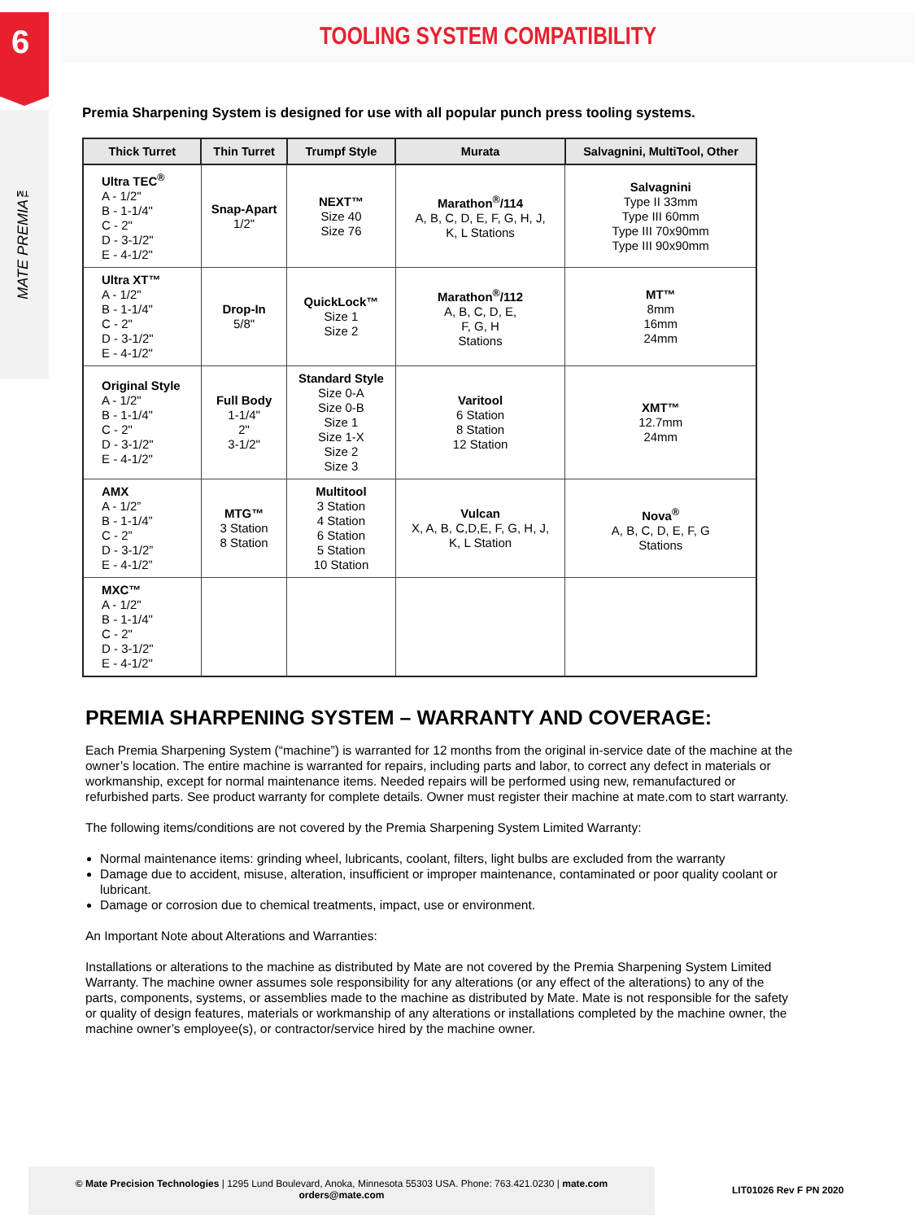6
MATE PREMIA™
TOOLING SYSTEM COMPATIBILITY
Premia Sharpening System is designed for use with all popular punch press tooling systems.
| Thick Turret | Thin Turret | Trumpf Style | Murata | Salvagnini, MultiTool, Other |
| --- | --- | --- | --- | --- |
| Ultra TEC<sup>®</sup> A - 1/2" B - 1-1/4" C - 2" D - 3-1/2" E - 4-1/2" | Snap-Apart 1/2" | NEXT™ Size 40 Size 76 | Marathon<sup>®</sup>/114 A, B, C, D, E, F, G, H, J, K, L Stations | Salvagnini Type II 33mm Type III 60mm Type III 70x90mm Type III 90x90mm |
| Ultra XT™ A - 1/2" B - 1-1/4" C - 2" D - 3-1/2" E - 4-1/2" | Drop-In 5/8" | QuickLock™ Size 1 Size 2 | Marathon<sup>®</sup>/112 A, B, C, D, E, F, G, H Stations | MT™ 8mm 16mm 24mm |
| Original Style A - 1/2" B - 1-1/4" C - 2" D - 3-1/2" E - 4-1/2" | Full Body 1-1/4" 2" 3-1/2" | Standard Style Size 0-A Size 0-B Size 1 Size 1-X Size 2 Size 3 | Varitool 6 Station 8 Station 12 Station | XMT™ 12.7mm 24mm |
| AMX A - 1/2” B - 1-1/4” C - 2” D - 3-1/2” E - 4-1/2” | MTG™ 3 Station 8 Station | Multitool 3 Station 4 Station 6 Station 5 Station 10 Station | Vulcan X, A, B, C,D,E, F, G, H, J, K, L Station | Nova<sup>®</sup> A, B, C, D, E, F, G Stations |
| MXC™ A - 1/2" B - 1-1/4" C - 2" D - 3-1/2" E - 4-1/2" | | | | |
PREMIA SHARPENING SYSTEM – WARRANTY AND COVERAGE:
Each Premia Sharpening System (“machine”) is warranted for 12 months from the original in-service date of the machine at the owner’s location. The entire machine is warranted for repairs, including parts and labor, to correct any defect in materials or workmanship, except for normal maintenance items. Needed repairs will be performed using new, remanufactured or refurbished parts. See product warranty for complete details. Owner must register their machine at mate.com to start warranty.
The following items/conditions are not covered by the Premia Sharpening System Limited Warranty:
Normal maintenance items: grinding wheel, lubricants, coolant, filters, light bulbs are excluded from the warranty
Damage due to accident, misuse, alteration, insufficient or improper maintenance, contaminated or poor quality coolant or lubricant.
Damage or corrosion due to chemical treatments, impact, use or environment.
An Important Note about Alterations and Warranties:
Installations or alterations to the machine as distributed by Mate are not covered by the Premia Sharpening System Limited Warranty. The machine owner assumes sole responsibility for any alterations (or any effect of the alterations) to any of the parts, components, systems, or assemblies made to the machine as distributed by Mate. Mate is not responsible for the safety or quality of design features, materials or workmanship of any alterations or installations completed by the machine owner, the machine owner’s employee(s), or contractor/service hired by the machine owner.
© Mate Precision Technologies | 1295 Lund Boulevard, Anoka, Minnesota 55303 USA. Phone: 763.421.0230 | mate.com
orders@mate.com
LIT01026 Rev F PN 2020